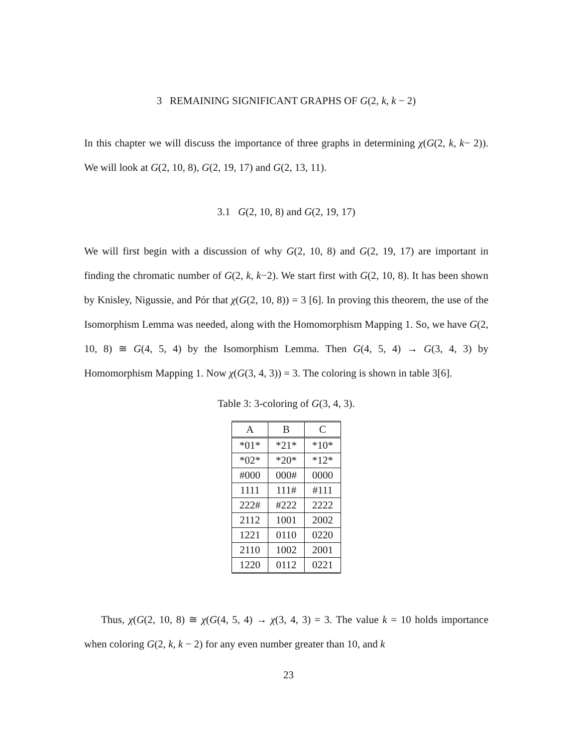3 REMAINING SIGNIFICANT GRAPHS OF G(2, k, k − 2)
In this chapter we will discuss the importance of three graphs in determining χ(G(2, k, k− 2)). We will look at G(2, 10, 8), G(2, 19, 17) and G(2, 13, 11).
3.1 G(2, 10, 8) and G(2, 19, 17)
We will first begin with a discussion of why G(2, 10, 8) and G(2, 19, 17) are important in finding the chromatic number of G(2, k, k−2). We start first with G(2, 10, 8). It has been shown by Knisley, Nigussie, and Pór that χ(G(2, 10, 8)) = 3 [6]. In proving this theorem, the use of the Isomorphism Lemma was needed, along with the Homomorphism Mapping 1. So, we have G(2, 10, 8) ≅ G(4, 5, 4) by the Isomorphism Lemma. Then G(4, 5, 4) → G(3, 4, 3) by Homomorphism Mapping 1. Now χ(G(3, 4, 3)) = 3. The coloring is shown in table 3[6].
Table 3: 3-coloring of G(3, 4, 3).
| A | B | C |
| --- | --- | --- |
| *01* | *21* | *10* |
| *02* | *20* | *12* |
| #000 | 000# | 0000 |
| 1111 | 111# | #111 |
| 222# | #222 | 2222 |
| 2112 | 1001 | 2002 |
| 1221 | 0110 | 0220 |
| 2110 | 1002 | 2001 |
| 1220 | 0112 | 0221 |
Thus, χ(G(2, 10, 8) ≅ χ(G(4, 5, 4) → χ(3, 4, 3) = 3. The value k = 10 holds importance when coloring G(2, k, k − 2) for any even number greater than 10, and k
23